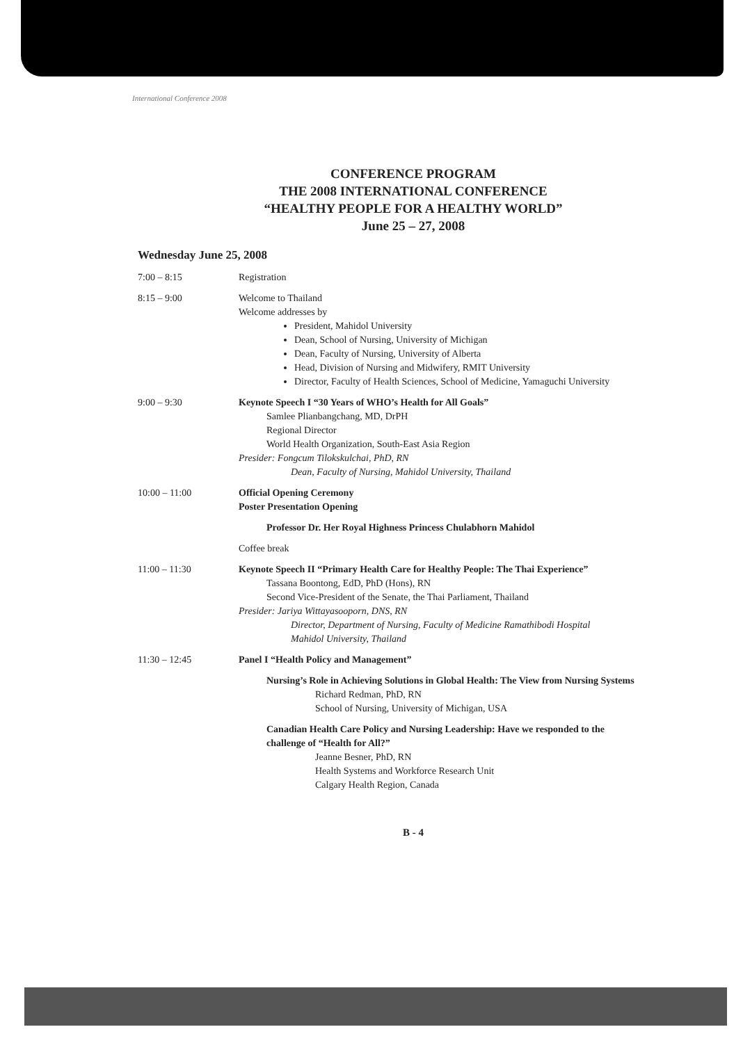International Conference 2008
CONFERENCE PROGRAM
THE 2008 INTERNATIONAL CONFERENCE
“HEALTHY PEOPLE FOR A HEALTHY WORLD”
June 25 – 27, 2008
Wednesday June 25, 2008
| 7:00 – 8:15 | Registration |
| 8:15 – 9:00 | Welcome to Thailand Welcome addresses by President, Mahidol University Dean, School of Nursing, University of Michigan Dean, Faculty of Nursing, University of Alberta Head, Division of Nursing and Midwifery, RMIT University Director, Faculty of Health Sciences, School of Medicine, Yamaguchi University |
| 9:00 – 9:30 | Keynote Speech I “30 Years of WHO’s Health for All Goals” Samlee Plianbangchang, MD, DrPH Regional Director World Health Organization, South-East Asia Region Presider: Fongcum Tilokskulchai, PhD, RN Dean, Faculty of Nursing, Mahidol University, Thailand |
| 10:00 – 11:00 | Official Opening Ceremony Poster Presentation Opening Professor Dr. Her Royal Highness Princess Chulabhorn Mahidol Coffee break |
| 11:00 – 11:30 | Keynote Speech II “Primary Health Care for Healthy People: The Thai Experience” Tassana Boontong, EdD, PhD (Hons), RN Second Vice-President of the Senate, the Thai Parliament, Thailand Presider: Jariya Wittayasooporn, DNS, RN Director, Department of Nursing, Faculty of Medicine Ramathibodi Hospital Mahidol University, Thailand |
| 11:30 – 12:45 | Panel I “Health Policy and Management” Nursing’s Role in Achieving Solutions in Global Health: The View from Nursing Systems Richard Redman, PhD, RN School of Nursing, University of Michigan, USA Canadian Health Care Policy and Nursing Leadership: Have we responded to the challenge of “Health for All?” Jeanne Besner, PhD, RN Health Systems and Workforce Research Unit Calgary Health Region, Canada |
B - 4